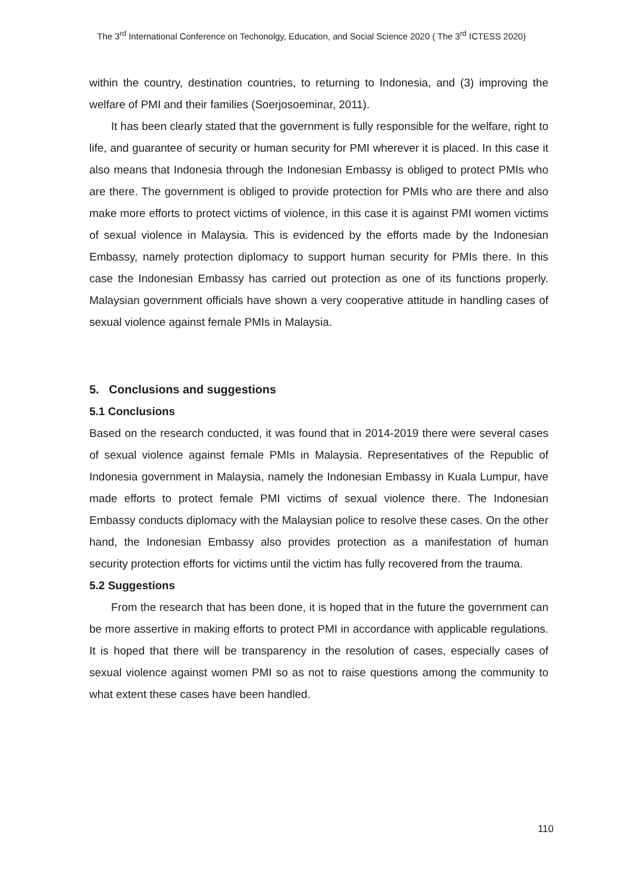The 3<sup>rd</sup> International Conference on Techonolgy, Education, and Social Science 2020 ( The 3<sup>rd</sup> ICTESS 2020)
within the country, destination countries, to returning to Indonesia, and (3) improving the welfare of PMI and their families (Soerjosoeminar, 2011).
It has been clearly stated that the government is fully responsible for the welfare, right to life, and guarantee of security or human security for PMI wherever it is placed. In this case it also means that Indonesia through the Indonesian Embassy is obliged to protect PMIs who are there. The government is obliged to provide protection for PMIs who are there and also make more efforts to protect victims of violence, in this case it is against PMI women victims of sexual violence in Malaysia. This is evidenced by the efforts made by the Indonesian Embassy, namely protection diplomacy to support human security for PMIs there. In this case the Indonesian Embassy has carried out protection as one of its functions properly. Malaysian government officials have shown a very cooperative attitude in handling cases of sexual violence against female PMIs in Malaysia.
5. Conclusions and suggestions
5.1 Conclusions
Based on the research conducted, it was found that in 2014-2019 there were several cases of sexual violence against female PMIs in Malaysia. Representatives of the Republic of Indonesia government in Malaysia, namely the Indonesian Embassy in Kuala Lumpur, have made efforts to protect female PMI victims of sexual violence there. The Indonesian Embassy conducts diplomacy with the Malaysian police to resolve these cases. On the other hand, the Indonesian Embassy also provides protection as a manifestation of human security protection efforts for victims until the victim has fully recovered from the trauma.
5.2 Suggestions
From the research that has been done, it is hoped that in the future the government can be more assertive in making efforts to protect PMI in accordance with applicable regulations. It is hoped that there will be transparency in the resolution of cases, especially cases of sexual violence against women PMI so as not to raise questions among the community to what extent these cases have been handled.
110